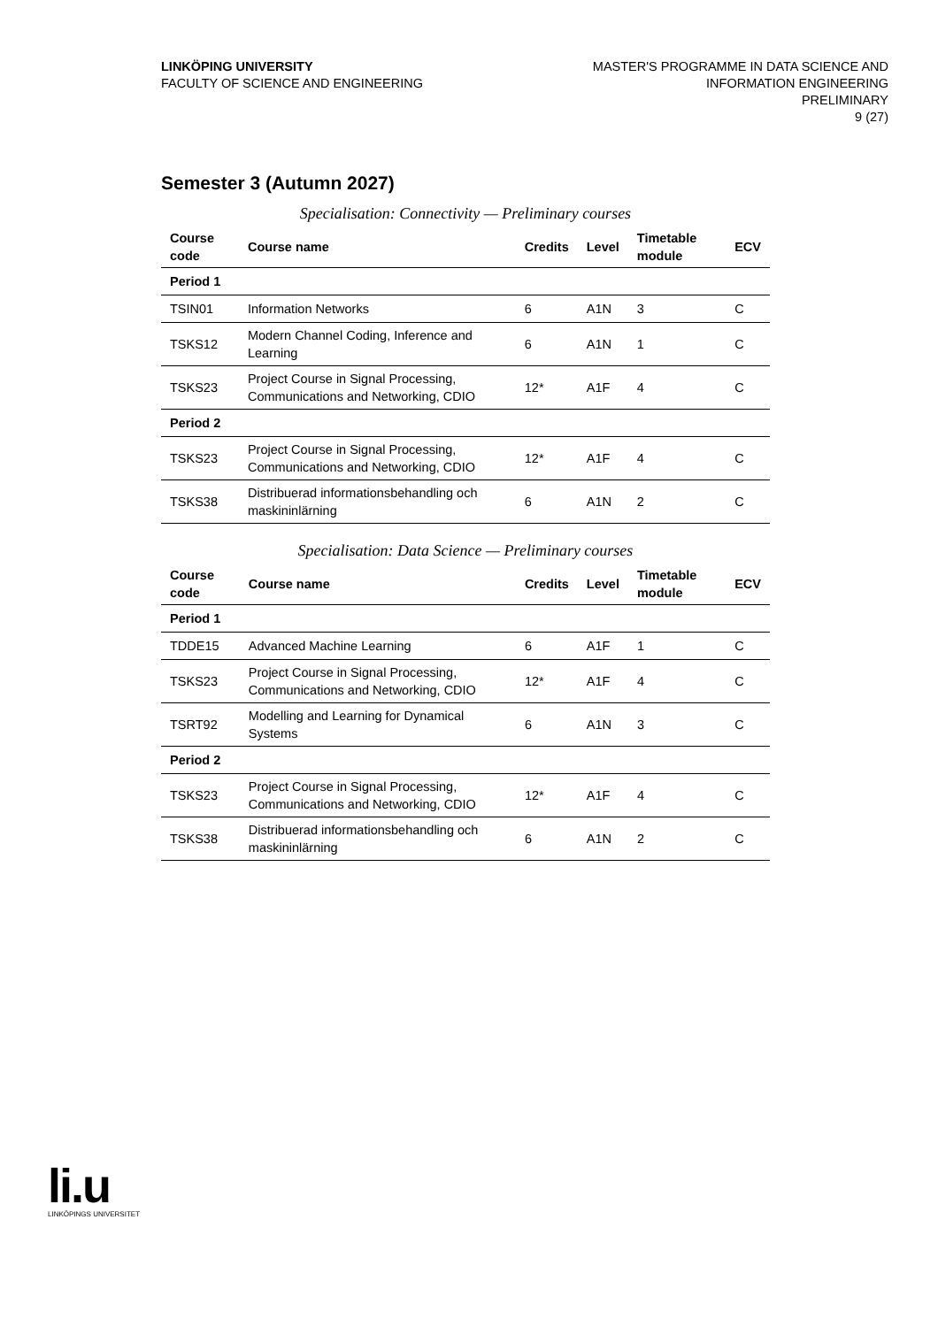LINKÖPING UNIVERSITY
FACULTY OF SCIENCE AND ENGINEERING
MASTER'S PROGRAMME IN DATA SCIENCE AND
INFORMATION ENGINEERING
PRELIMINARY
9 (27)
Semester 3 (Autumn 2027)
Specialisation: Connectivity — Preliminary courses
| Course code | Course name | Credits | Level | Timetable module | ECV |
| --- | --- | --- | --- | --- | --- |
| Period 1 | | | | | |
| TSIN01 | Information Networks | 6 | A1N | 3 | C |
| TSKS12 | Modern Channel Coding, Inference and Learning | 6 | A1N | 1 | C |
| TSKS23 | Project Course in Signal Processing, Communications and Networking, CDIO | 12* | A1F | 4 | C |
| Period 2 | | | | | |
| TSKS23 | Project Course in Signal Processing, Communications and Networking, CDIO | 12* | A1F | 4 | C |
| TSKS38 | Distribuerad informationsbehandling och maskininlärning | 6 | A1N | 2 | C |
Specialisation: Data Science — Preliminary courses
| Course code | Course name | Credits | Level | Timetable module | ECV |
| --- | --- | --- | --- | --- | --- |
| Period 1 | | | | | |
| TDDE15 | Advanced Machine Learning | 6 | A1F | 1 | C |
| TSKS23 | Project Course in Signal Processing, Communications and Networking, CDIO | 12* | A1F | 4 | C |
| TSRT92 | Modelling and Learning for Dynamical Systems | 6 | A1N | 3 | C |
| Period 2 | | | | | |
| TSKS23 | Project Course in Signal Processing, Communications and Networking, CDIO | 12* | A1F | 4 | C |
| TSKS38 | Distribuerad informationsbehandling och maskininlärning | 6 | A1N | 2 | C |
li.u
LINKÖPINGS UNIVERSITET